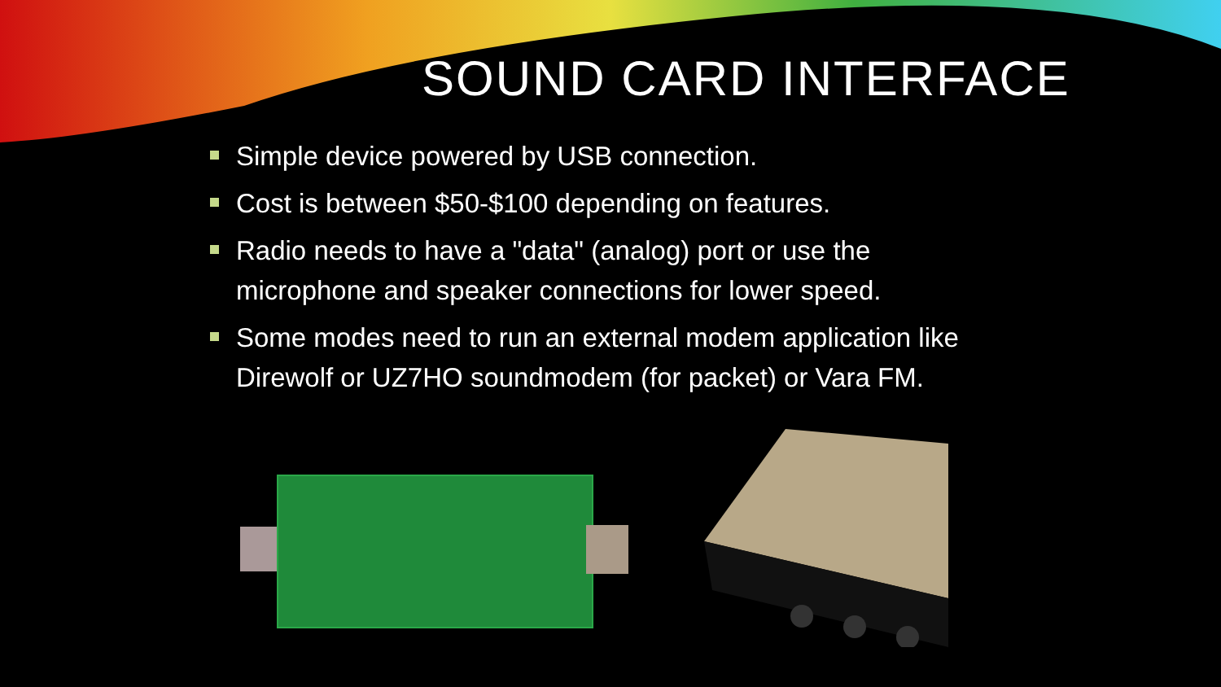SOUND CARD INTERFACE
Simple device powered by USB connection.
Cost is between $50-$100 depending on features.
Radio needs to have a "data" (analog) port or use the microphone and speaker connections for lower speed.
Some modes need to run an external modem application like Direwolf or UZ7HO soundmodem (for packet) or Vara FM.